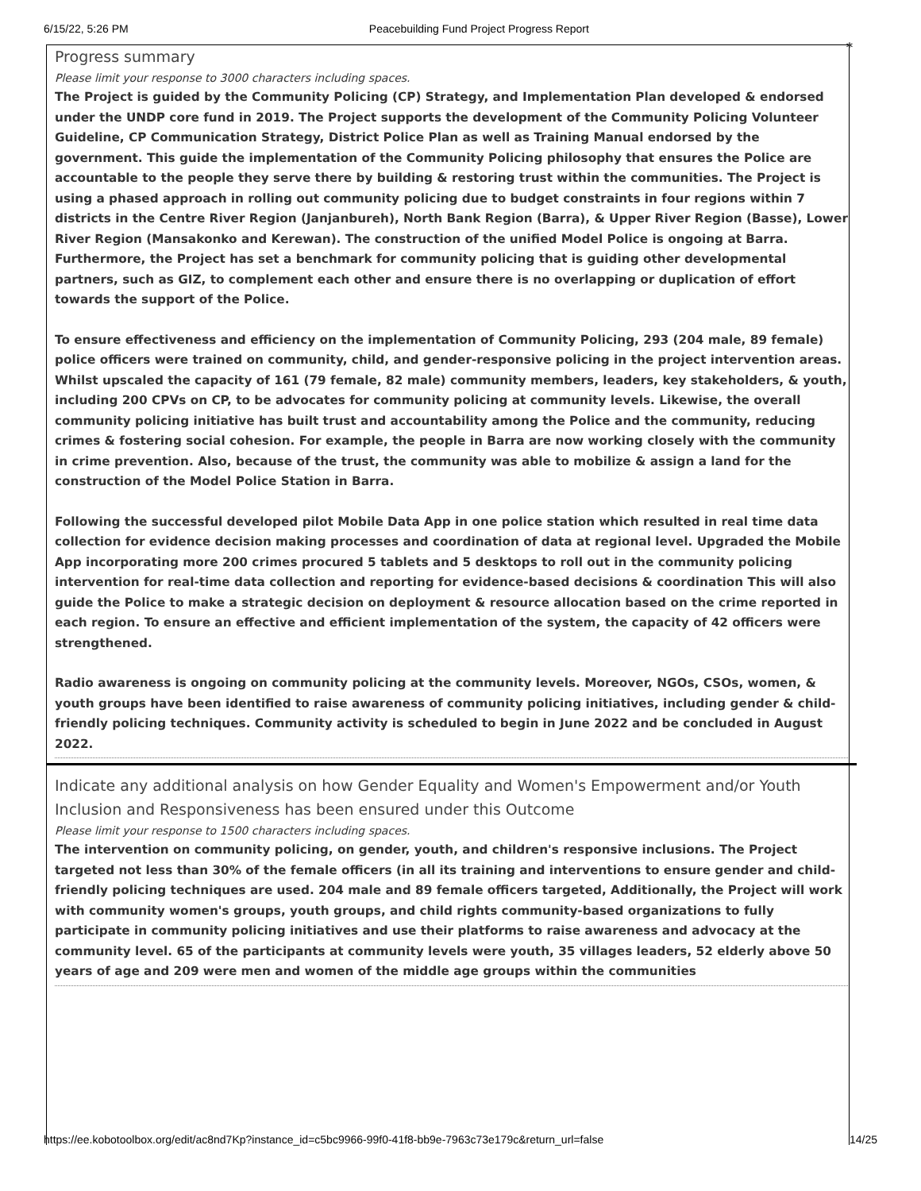6/15/22, 5:26 PM Peacebuilding Fund Project Progress Report
*
Progress summary
Please limit your response to 3000 characters including spaces.
The Project is guided by the Community Policing (CP) Strategy, and Implementation Plan developed & endorsed under the UNDP core fund in 2019. The Project supports the development of the Community Policing Volunteer Guideline, CP Communication Strategy, District Police Plan as well as Training Manual endorsed by the government. This guide the implementation of the Community Policing philosophy that ensures the Police are accountable to the people they serve there by building & restoring trust within the communities. The Project is using a phased approach in rolling out community policing due to budget constraints in four regions within 7 districts in the Centre River Region (Janjanbureh), North Bank Region (Barra), & Upper River Region (Basse), Lower River Region (Mansakonko and Kerewan). The construction of the unified Model Police is ongoing at Barra. Furthermore, the Project has set a benchmark for community policing that is guiding other developmental partners, such as GIZ, to complement each other and ensure there is no overlapping or duplication of effort towards the support of the Police.
To ensure effectiveness and efficiency on the implementation of Community Policing, 293 (204 male, 89 female) police officers were trained on community, child, and gender-responsive policing in the project intervention areas. Whilst upscaled the capacity of 161 (79 female, 82 male) community members, leaders, key stakeholders, & youth, including 200 CPVs on CP, to be advocates for community policing at community levels. Likewise, the overall community policing initiative has built trust and accountability among the Police and the community, reducing crimes & fostering social cohesion. For example, the people in Barra are now working closely with the community in crime prevention. Also, because of the trust, the community was able to mobilize & assign a land for the construction of the Model Police Station in Barra.
Following the successful developed pilot Mobile Data App in one police station which resulted in real time data collection for evidence decision making processes and coordination of data at regional level. Upgraded the Mobile App incorporating more 200 crimes procured 5 tablets and 5 desktops to roll out in the community policing intervention for real-time data collection and reporting for evidence-based decisions & coordination This will also guide the Police to make a strategic decision on deployment & resource allocation based on the crime reported in each region. To ensure an effective and efficient implementation of the system, the capacity of 42 officers were strengthened.
Radio awareness is ongoing on community policing at the community levels. Moreover, NGOs, CSOs, women, & youth groups have been identified to raise awareness of community policing initiatives, including gender & child-friendly policing techniques. Community activity is scheduled to begin in June 2022 and be concluded in August 2022.
Indicate any additional analysis on how Gender Equality and Women's Empowerment and/or Youth Inclusion and Responsiveness has been ensured under this Outcome
Please limit your response to 1500 characters including spaces.
The intervention on community policing, on gender, youth, and children's responsive inclusions. The Project targeted not less than 30% of the female officers (in all its training and interventions to ensure gender and child-friendly policing techniques are used. 204 male and 89 female officers targeted, Additionally, the Project will work with community women's groups, youth groups, and child rights community-based organizations to fully participate in community policing initiatives and use their platforms to raise awareness and advocacy at the community level. 65 of the participants at community levels were youth, 35 villages leaders, 52 elderly above 50 years of age and 209 were men and women of the middle age groups within the communities
https://ee.kobotoolbox.org/edit/ac8nd7Kp?instance_id=c5bc9966-99f0-41f8-bb9e-7963c73e179c&return_url=false 14/25